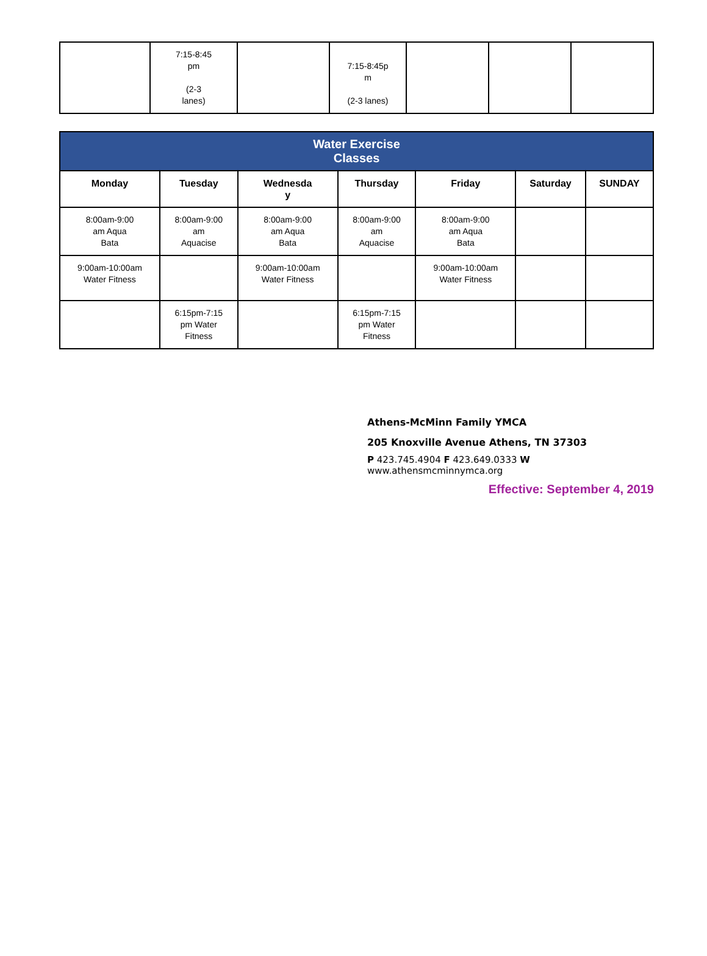| | 7:15-8:45 pm (2-3 lanes) | | 7:15-8:45p m (2-3 lanes) | | | |
| Water Exercise Classes | | | | | | |
| Monday | Tuesday | Wednesda y | Thursday | Friday | Saturday | SUNDAY |
| 8:00am-9:00 am Aqua Bata | 8:00am-9:00 am Aquacise | 8:00am-9:00 am Aqua Bata | 8:00am-9:00 am Aquacise | 8:00am-9:00 am Aqua Bata | | |
| 9:00am-10:00am Water Fitness | | 9:00am-10:00am Water Fitness | | 9:00am-10:00am Water Fitness | | |
| | 6:15pm-7:15 pm Water Fitness | | 6:15pm-7:15 pm Water Fitness | | | |
Athens-McMinn Family YMCA
205 Knoxville Avenue Athens, TN 37303
P 423.745.4904 F 423.649.0333 W
www.athensmcminnymca.org
Effective: September 4, 2019